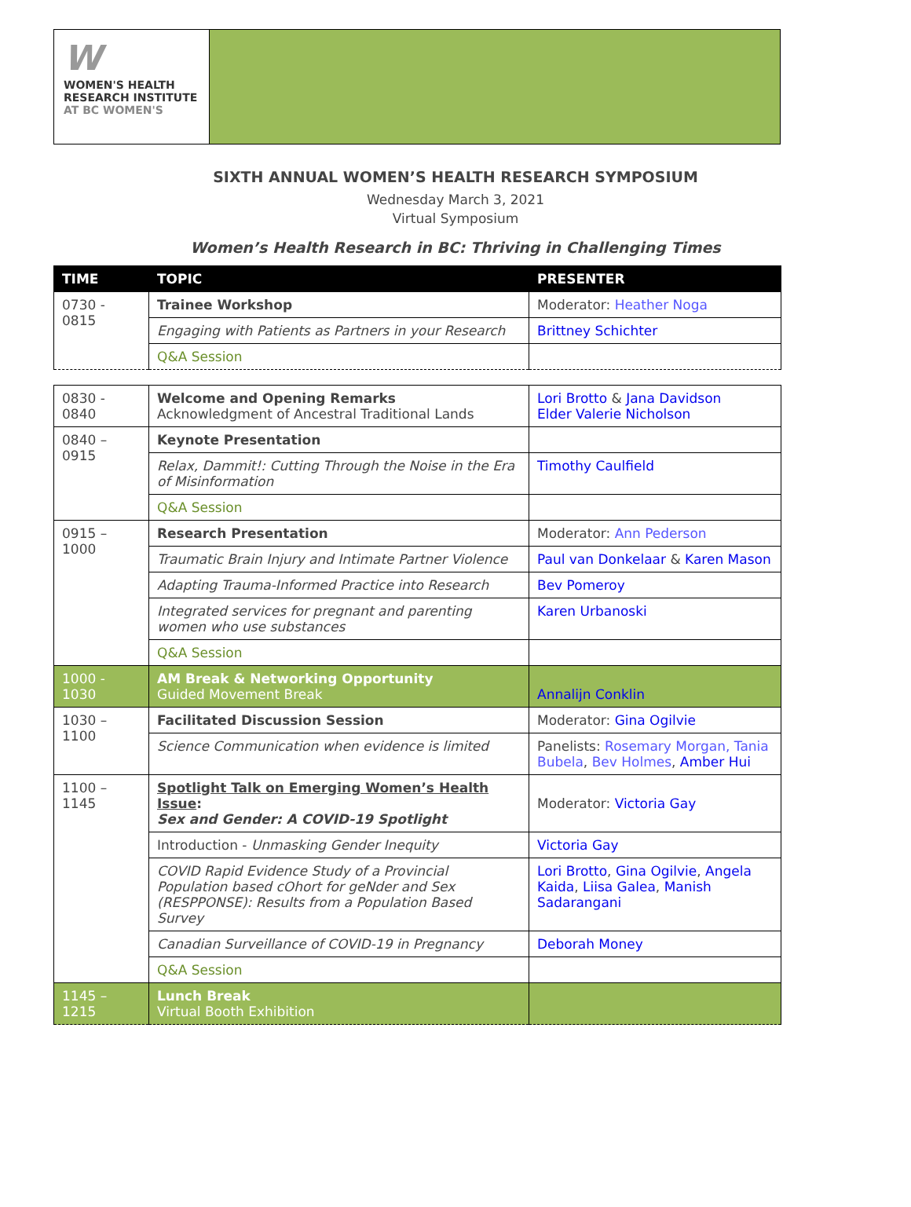W
WOMEN'S HEALTH
RESEARCH INSTITUTE
AT BC WOMEN'S
SIXTH ANNUAL WOMEN’S HEALTH RESEARCH SYMPOSIUM
Wednesday March 3, 2021
Virtual Symposium
Women’s Health Research in BC: Thriving in Challenging Times
| TIME | TOPIC | PRESENTER |
| --- | --- | --- |
| 0730 - 0815 | Trainee Workshop | Moderator: Heather Noga |
| | Engaging with Patients as Partners in your Research | Brittney Schichter |
| | Q&A Session | |
| 0830 - 0840 | Welcome and Opening Remarks Acknowledgment of Ancestral Traditional Lands | Lori Brotto & Jana Davidson Elder Valerie Nicholson |
| 0840 – 0915 | Keynote Presentation | |
| | Relax, Dammit!: Cutting Through the Noise in the Era of Misinformation | Timothy Caulfield |
| | Q&A Session | |
| 0915 – 1000 | Research Presentation | Moderator: Ann Pederson |
| | Traumatic Brain Injury and Intimate Partner Violence | Paul van Donkelaar & Karen Mason |
| | Adapting Trauma-Informed Practice into Research | Bev Pomeroy |
| | Integrated services for pregnant and parenting women who use substances | Karen Urbanoski |
| | Q&A Session | |
| 1000 - 1030 | AM Break & Networking Opportunity Guided Movement Break | Annalijn Conklin |
| 1030 – 1100 | Facilitated Discussion Session | Moderator: Gina Ogilvie |
| | Science Communication when evidence is limited | Panelists: Rosemary Morgan, Tania Bubela , Bev Holmes , Amber Hui |
| 1100 – 1145 | Spotlight Talk on Emerging Women’s Health Issue : Sex and Gender: A COVID-19 Spotlight | Moderator: Victoria Gay |
| | Introduction - Unmasking Gender Inequity | Victoria Gay |
| | COVID Rapid Evidence Study of a Provincial Population based cOhort for geNder and Sex (RESPPONSE): Results from a Population Based Survey | Lori Brotto , Gina Ogilvie , Angela Kaida , Liisa Galea , Manish Sadarangani |
| | Canadian Surveillance of COVID-19 in Pregnancy | Deborah Money |
| | Q&A Session | |
| 1145 – 1215 | Lunch Break Virtual Booth Exhibition | |